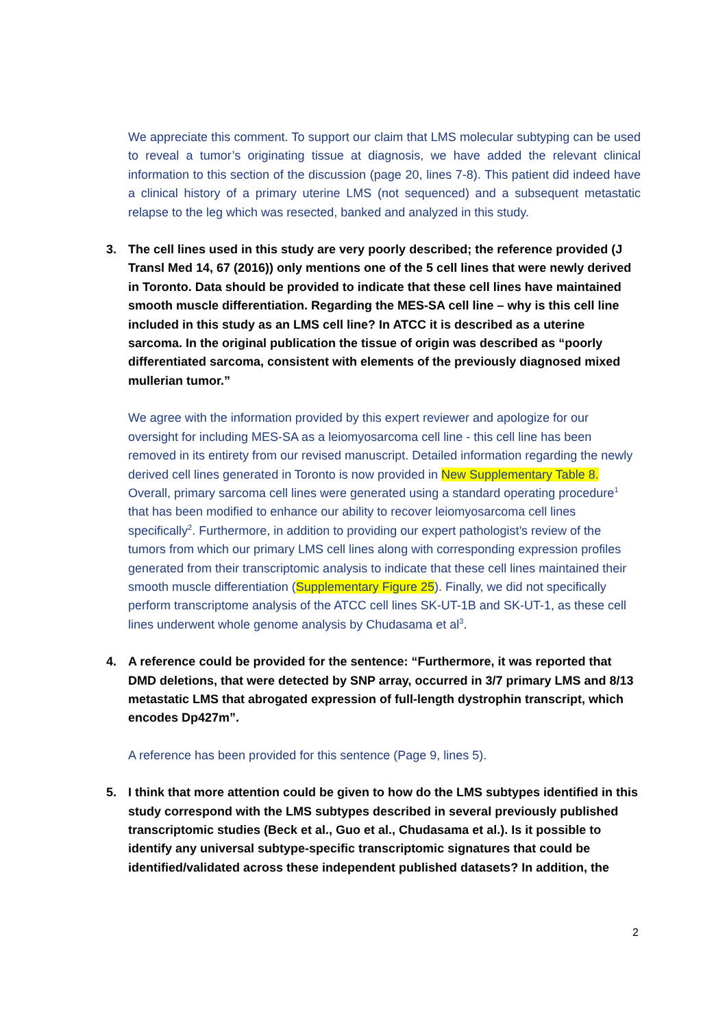We appreciate this comment. To support our claim that LMS molecular subtyping can be used to reveal a tumor’s originating tissue at diagnosis, we have added the relevant clinical information to this section of the discussion (page 20, lines 7-8). This patient did indeed have a clinical history of a primary uterine LMS (not sequenced) and a subsequent metastatic relapse to the leg which was resected, banked and analyzed in this study.
3. The cell lines used in this study are very poorly described; the reference provided (J Transl Med 14, 67 (2016)) only mentions one of the 5 cell lines that were newly derived in Toronto. Data should be provided to indicate that these cell lines have maintained smooth muscle differentiation. Regarding the MES-SA cell line – why is this cell line included in this study as an LMS cell line? In ATCC it is described as a uterine sarcoma. In the original publication the tissue of origin was described as “poorly differentiated sarcoma, consistent with elements of the previously diagnosed mixed mullerian tumor.”
We agree with the information provided by this expert reviewer and apologize for our oversight for including MES-SA as a leiomyosarcoma cell line - this cell line has been removed in its entirety from our revised manuscript. Detailed information regarding the newly derived cell lines generated in Toronto is now provided in New Supplementary Table 8. Overall, primary sarcoma cell lines were generated using a standard operating procedure<sup>1</sup> that has been modified to enhance our ability to recover leiomyosarcoma cell lines specifically<sup>2</sup>. Furthermore, in addition to providing our expert pathologist’s review of the tumors from which our primary LMS cell lines along with corresponding expression profiles generated from their transcriptomic analysis to indicate that these cell lines maintained their smooth muscle differentiation (Supplementary Figure 25). Finally, we did not specifically perform transcriptome analysis of the ATCC cell lines SK-UT-1B and SK-UT-1, as these cell lines underwent whole genome analysis by Chudasama et al<sup>3</sup>.
4. A reference could be provided for the sentence: “Furthermore, it was reported that DMD deletions, that were detected by SNP array, occurred in 3/7 primary LMS and 8/13 metastatic LMS that abrogated expression of full-length dystrophin transcript, which encodes Dp427m”.
A reference has been provided for this sentence (Page 9, lines 5).
5. I think that more attention could be given to how do the LMS subtypes identified in this study correspond with the LMS subtypes described in several previously published transcriptomic studies (Beck et al., Guo et al., Chudasama et al.). Is it possible to identify any universal subtype-specific transcriptomic signatures that could be identified/validated across these independent published datasets? In addition, the
2